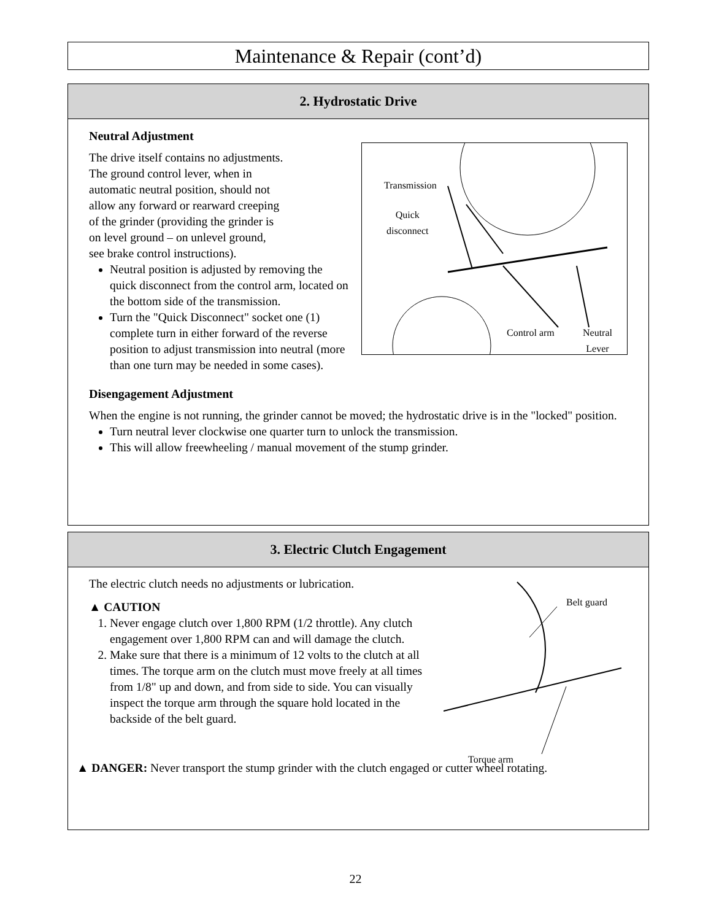Maintenance & Repair (cont’d)
2. Hydrostatic Drive
Transmission
Quick
disconnect
Control arm Neutral
Lever
Neutral Adjustment
The drive itself contains no adjustments.
The ground control lever, when in
automatic neutral position, should not
allow any forward or rearward creeping
of the grinder (providing the grinder is
on level ground – on unlevel ground,
see brake control instructions).
Neutral position is adjusted by removing the quick disconnect from the control arm, located on the bottom side of the transmission.
Turn the "Quick Disconnect" socket one (1) complete turn in either forward of the reverse position to adjust transmission into neutral (more than one turn may be needed in some cases).
Disengagement Adjustment
When the engine is not running, the grinder cannot be moved; the hydrostatic drive is in the "locked" position.
Turn neutral lever clockwise one quarter turn to unlock the transmission.
This will allow freewheeling / manual movement of the stump grinder.
3. Electric Clutch Engagement
Belt guard
Torque arm
The electric clutch needs no adjustments or lubrication.
▲ CAUTION
1. Never engage clutch over 1,800 RPM (1/2 throttle). Any clutch engagement over 1,800 RPM can and will damage the clutch.
2. Make sure that there is a minimum of 12 volts to the clutch at all times. The torque arm on the clutch must move freely at all times from 1/8" up and down, and from side to side. You can visually inspect the torque arm through the square hold located in the backside of the belt guard.
▲ DANGER: Never transport the stump grinder with the clutch engaged or cutter wheel rotating.
22